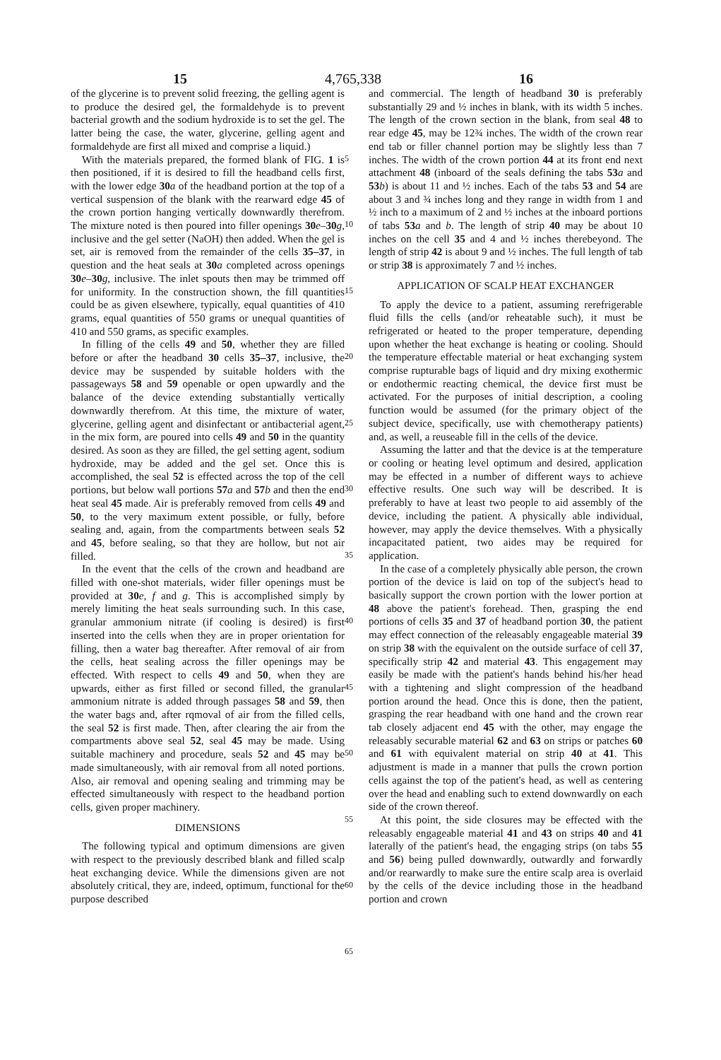15 4,765,338 16
of the glycerine is to prevent solid freezing, the gelling agent is to produce the desired gel, the formaldehyde is to prevent bacterial growth and the sodium hydroxide is to set the gel. The latter being the case, the water, glycerine, gelling agent and formaldehyde are first all mixed and comprise a liquid.)
With the materials prepared, the formed blank of FIG. 1 is then positioned, if it is desired to fill the headband cells first, with the lower edge 30 a of the headband portion at the top of a vertical suspension of the blank with the rearward edge 45 of the crown portion hanging vertically downwardly therefrom. The mixture noted is then poured into filler openings 30 e–30 g, inclusive and the gel setter (NaOH) then added. When the gel is set, air is removed from the remainder of the cells 35–37, in question and the heat seals at 30 a completed across openings 30 e–30 g, inclusive. The inlet spouts then may be trimmed off for uniformity. In the construction shown, the fill quantities could be as given elsewhere, typically, equal quantities of 410 grams, equal quantities of 550 grams or unequal quantities of 410 and 550 grams, as specific examples.
In filling of the cells 49 and 50, whether they are filled before or after the headband 30 cells 35–37, inclusive, the device may be suspended by suitable holders with the passageways 58 and 59 openable or open upwardly and the balance of the device extending substantially vertically downwardly therefrom. At this time, the mixture of water, glycerine, gelling agent and disinfectant or antibacterial agent, in the mix form, are poured into cells 49 and 50 in the quantity desired. As soon as they are filled, the gel setting agent, sodium hydroxide, may be added and the gel set. Once this is accomplished, the seal 52 is effected across the top of the cell portions, but below wall portions 57 a and 57 b and then the end heat seal 45 made. Air is preferably removed from cells 49 and 50, to the very maximum extent possible, or fully, before sealing and, again, from the compartments between seals 52 and 45, before sealing, so that they are hollow, but not air filled.
In the event that the cells of the crown and headband are filled with one-shot materials, wider filler openings must be provided at 30 e, f and g. This is accomplished simply by merely limiting the heat seals surrounding such. In this case, granular ammonium nitrate (if cooling is desired) is first inserted into the cells when they are in proper orientation for filling, then a water bag thereafter. After removal of air from the cells, heat sealing across the filler openings may be effected. With respect to cells 49 and 50, when they are upwards, either as first filled or second filled, the granular ammonium nitrate is added through passages 58 and 59, then the water bags and, after rqmoval of air from the filled cells, the seal 52 is first made. Then, after clearing the air from the compartments above seal 52, seal 45 may be made. Using suitable machinery and procedure, seals 52 and 45 may be made simultaneously, with air removal from all noted portions. Also, air removal and opening sealing and trimming may be effected simultaneously with respect to the headband portion cells, given proper machinery.
DIMENSIONS
The following typical and optimum dimensions are given with respect to the previously described blank and filled scalp heat exchanging device. While the dimensions given are not absolutely critical, they are, indeed, optimum, functional for the purpose described
5
10
15
20
25
30
35
40
45
50
55
60
65
and commercial. The length of headband 30 is preferably substantially 29 and ½ inches in blank, with its width 5 inches. The length of the crown section in the blank, from seal 48 to rear edge 45, may be 12¾ inches. The width of the crown rear end tab or filler channel portion may be slightly less than 7 inches. The width of the crown portion 44 at its front end next attachment 48 (inboard of the seals defining the tabs 53 a and 53 b) is about 11 and ½ inches. Each of the tabs 53 and 54 are about 3 and ¾ inches long and they range in width from 1 and ½ inch to a maximum of 2 and ½ inches at the inboard portions of tabs 53 a and b. The length of strip 40 may be about 10 inches on the cell 35 and 4 and ½ inches therebeyond. The length of strip 42 is about 9 and ½ inches. The full length of tab or strip 38 is approximately 7 and ½ inches.
APPLICATION OF SCALP HEAT EXCHANGER
To apply the device to a patient, assuming rerefrigerable fluid fills the cells (and/or reheatable such), it must be refrigerated or heated to the proper temperature, depending upon whether the heat exchange is heating or cooling. Should the temperature effectable material or heat exchanging system comprise rupturable bags of liquid and dry mixing exothermic or endothermic reacting chemical, the device first must be activated. For the purposes of initial description, a cooling function would be assumed (for the primary object of the subject device, specifically, use with chemotherapy patients) and, as well, a reuseable fill in the cells of the device.
Assuming the latter and that the device is at the temperature or cooling or heating level optimum and desired, application may be effected in a number of different ways to achieve effective results. One such way will be described. It is preferably to have at least two people to aid assembly of the device, including the patient. A physically able individual, however, may apply the device themselves. With a physically incapacitated patient, two aides may be required for application.
In the case of a completely physically able person, the crown portion of the device is laid on top of the subject's head to basically support the crown portion with the lower portion at 48 above the patient's forehead. Then, grasping the end portions of cells 35 and 37 of headband portion 30, the patient may effect connection of the releasably engageable material 39 on strip 38 with the equivalent on the outside surface of cell 37, specifically strip 42 and material 43. This engagement may easily be made with the patient's hands behind his/her head with a tightening and slight compression of the headband portion around the head. Once this is done, then the patient, grasping the rear headband with one hand and the crown rear tab closely adjacent end 45 with the other, may engage the releasably securable material 62 and 63 on strips or patches 60 and 61 with equivalent material on strip 40 at 41. This adjustment is made in a manner that pulls the crown portion cells against the top of the patient's head, as well as centering over the head and enabling such to extend downwardly on each side of the crown thereof.
At this point, the side closures may be effected with the releasably engageable material 41 and 43 on strips 40 and 41 laterally of the patient's head, the engaging strips (on tabs 55 and 56) being pulled downwardly, outwardly and forwardly and/or rearwardly to make sure the entire scalp area is overlaid by the cells of the device including those in the headband portion and crown